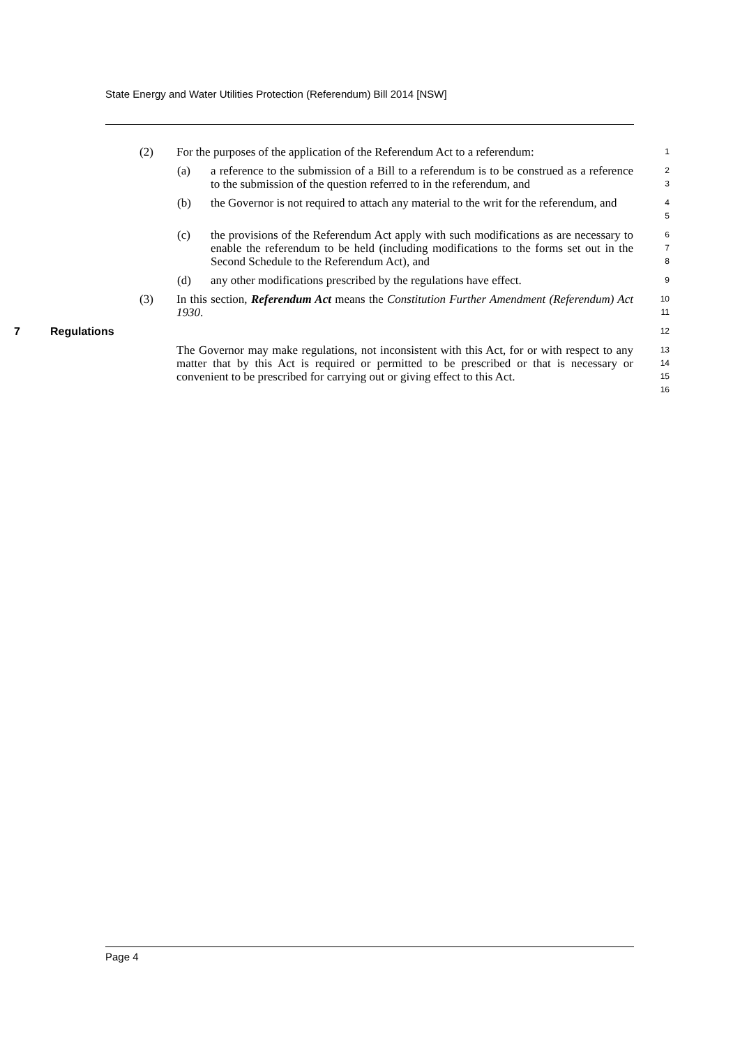State Energy and Water Utilities Protection (Referendum) Bill 2014 [NSW]
(2) For the purposes of the application of the Referendum Act to a referendum:
1
(a) a reference to the submission of a Bill to a referendum is to be construed as a reference to the submission of the question referred to in the referendum, and
2
3
(b) the Governor is not required to attach any material to the writ for the referendum, and
4
5
(c) the provisions of the Referendum Act apply with such modifications as are necessary to enable the referendum to be held (including modifications to the forms set out in the Second Schedule to the Referendum Act), and
6
7
8
(d) any other modifications prescribed by the regulations have effect.
9
(3) In this section, Referendum Act means the Constitution Further Amendment (Referendum) Act 1930.
10
11
7 Regulations
12
The Governor may make regulations, not inconsistent with this Act, for or with respect to any matter that by this Act is required or permitted to be prescribed or that is necessary or convenient to be prescribed for carrying out or giving effect to this Act.
13
14
15
16
Page 4